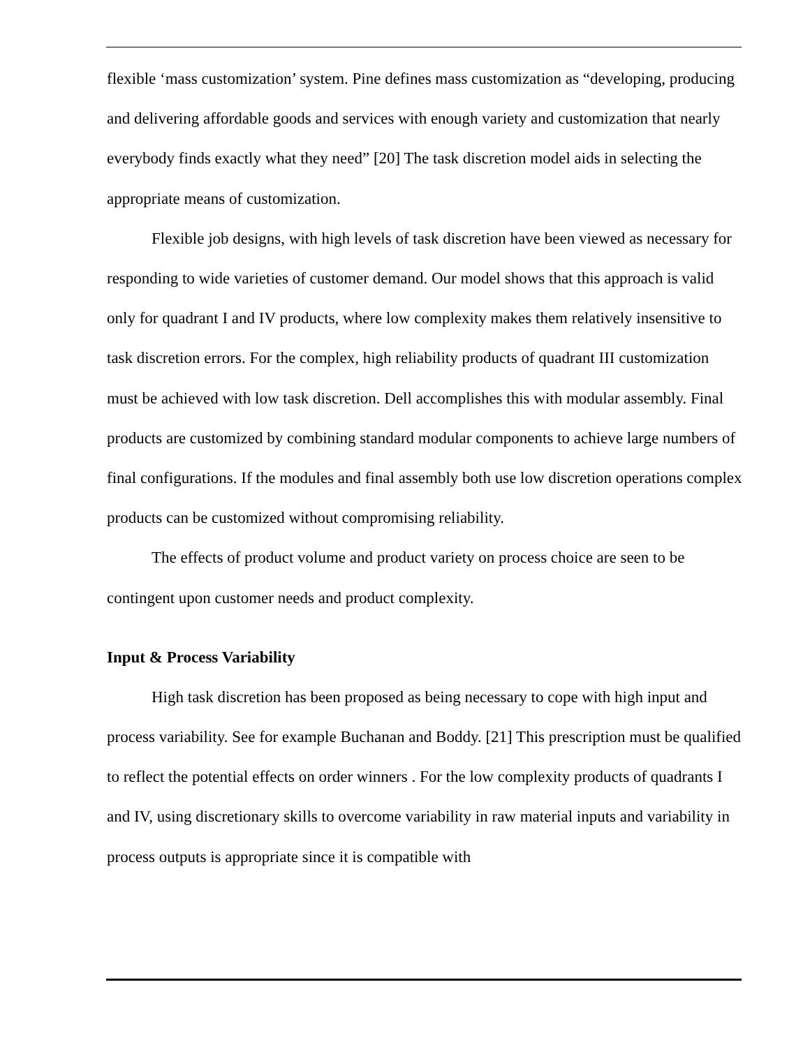flexible ‘mass customization’ system. Pine defines mass customization as “developing, producing and delivering affordable goods and services with enough variety and customization that nearly everybody finds exactly what they need” [20] The task discretion model aids in selecting the appropriate means of customization.
Flexible job designs, with high levels of task discretion have been viewed as necessary for responding to wide varieties of customer demand. Our model shows that this approach is valid only for quadrant I and IV products, where low complexity makes them relatively insensitive to task discretion errors. For the complex, high reliability products of quadrant III customization must be achieved with low task discretion. Dell accomplishes this with modular assembly. Final products are customized by combining standard modular components to achieve large numbers of final configurations. If the modules and final assembly both use low discretion operations complex products can be customized without compromising reliability.
The effects of product volume and product variety on process choice are seen to be contingent upon customer needs and product complexity.
Input & Process Variability
High task discretion has been proposed as being necessary to cope with high input and process variability. See for example Buchanan and Boddy. [21] This prescription must be qualified to reflect the potential effects on order winners . For the low complexity products of quadrants I and IV, using discretionary skills to overcome variability in raw material inputs and variability in process outputs is appropriate since it is compatible with